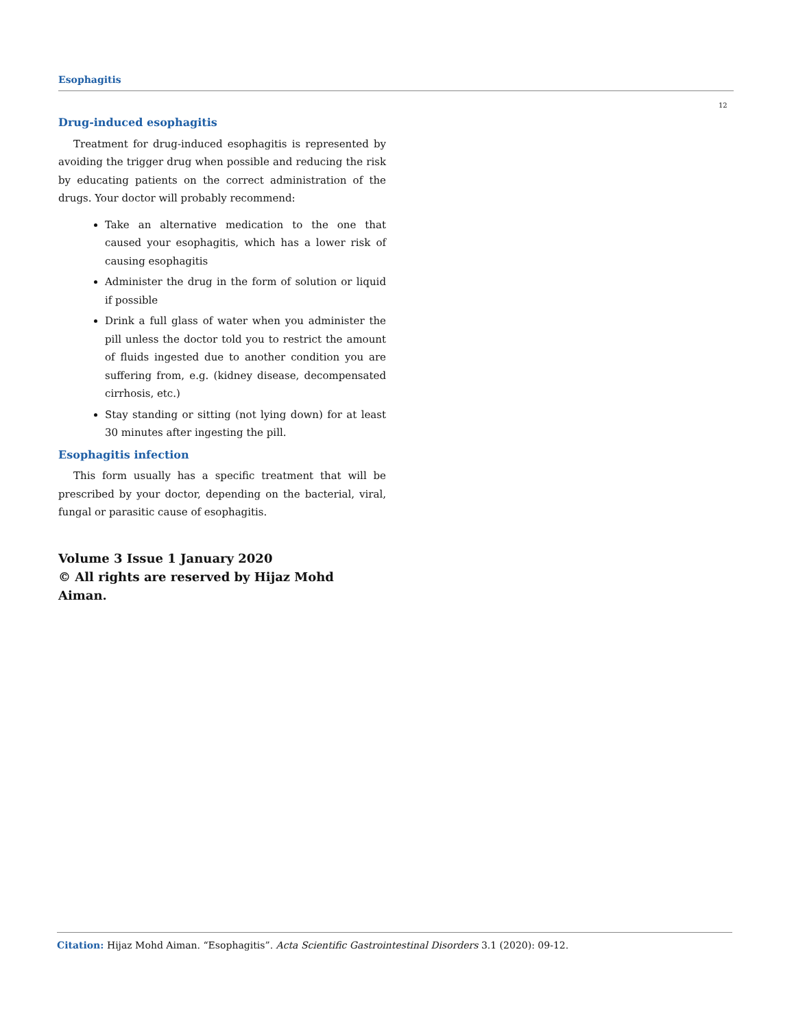Esophagitis
12
Drug-induced esophagitis
Treatment for drug-induced esophagitis is represented by avoiding the trigger drug when possible and reducing the risk by educating patients on the correct administration of the drugs. Your doctor will probably recommend:
Take an alternative medication to the one that caused your esophagitis, which has a lower risk of causing esophagitis
Administer the drug in the form of solution or liquid if possible
Drink a full glass of water when you administer the pill unless the doctor told you to restrict the amount of fluids ingested due to another condition you are suffering from, e.g. (kidney disease, decompensated cirrhosis, etc.)
Stay standing or sitting (not lying down) for at least 30 minutes after ingesting the pill.
Esophagitis infection
This form usually has a specific treatment that will be prescribed by your doctor, depending on the bacterial, viral, fungal or parasitic cause of esophagitis.
Volume 3 Issue 1 January 2020
© All rights are reserved by Hijaz Mohd Aiman.
Citation: Hijaz Mohd Aiman. “Esophagitis”. Acta Scientific Gastrointestinal Disorders 3.1 (2020): 09-12.